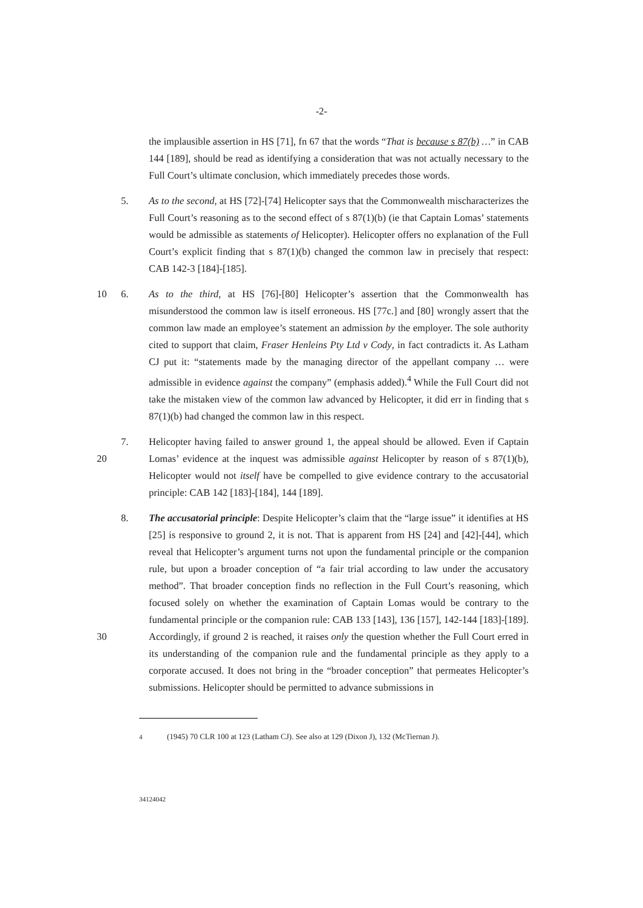-2-
the implausible assertion in HS [71], fn 67 that the words “That is because s 87(b) …” in CAB 144 [189], should be read as identifying a consideration that was not actually necessary to the Full Court’s ultimate conclusion, which immediately precedes those words.
5. As to the second, at HS [72]-[74] Helicopter says that the Commonwealth mischaracterizes the Full Court’s reasoning as to the second effect of s 87(1)(b) (ie that Captain Lomas’ statements would be admissible as statements of Helicopter). Helicopter offers no explanation of the Full Court’s explicit finding that s 87(1)(b) changed the common law in precisely that respect: CAB 142-3 [184]-[185].
10 6. As to the third, at HS [76]-[80] Helicopter’s assertion that the Commonwealth has misunderstood the common law is itself erroneous. HS [77c.] and [80] wrongly assert that the common law made an employee’s statement an admission by the employer. The sole authority cited to support that claim, Fraser Henleins Pty Ltd v Cody, in fact contradicts it. As Latham CJ put it: “statements made by the managing director of the appellant company … were admissible in evidence against the company” (emphasis added).<sup>4</sup> While the Full Court did not take the mistaken view of the common law advanced by Helicopter, it did err in finding that s 87(1)(b) had changed the common law in this respect.
20 7. Helicopter having failed to answer ground 1, the appeal should be allowed. Even if Captain Lomas’ evidence at the inquest was admissible against Helicopter by reason of s 87(1)(b), Helicopter would not itself have be compelled to give evidence contrary to the accusatorial principle: CAB 142 [183]-[184], 144 [189].
30 8. The accusatorial principle: Despite Helicopter’s claim that the “large issue” it identifies at HS [25] is responsive to ground 2, it is not. That is apparent from HS [24] and [42]-[44], which reveal that Helicopter’s argument turns not upon the fundamental principle or the companion rule, but upon a broader conception of “a fair trial according to law under the accusatory method”. That broader conception finds no reflection in the Full Court’s reasoning, which focused solely on whether the examination of Captain Lomas would be contrary to the fundamental principle or the companion rule: CAB 133 [143], 136 [157], 142-144 [183]-[189]. Accordingly, if ground 2 is reached, it raises only the question whether the Full Court erred in its understanding of the companion rule and the fundamental principle as they apply to a corporate accused. It does not bring in the “broader conception” that permeates Helicopter’s submissions. Helicopter should be permitted to advance submissions in
<sup>4</sup> (1945) 70 CLR 100 at 123 (Latham CJ). See also at 129 (Dixon J), 132 (McTiernan J).
34124042